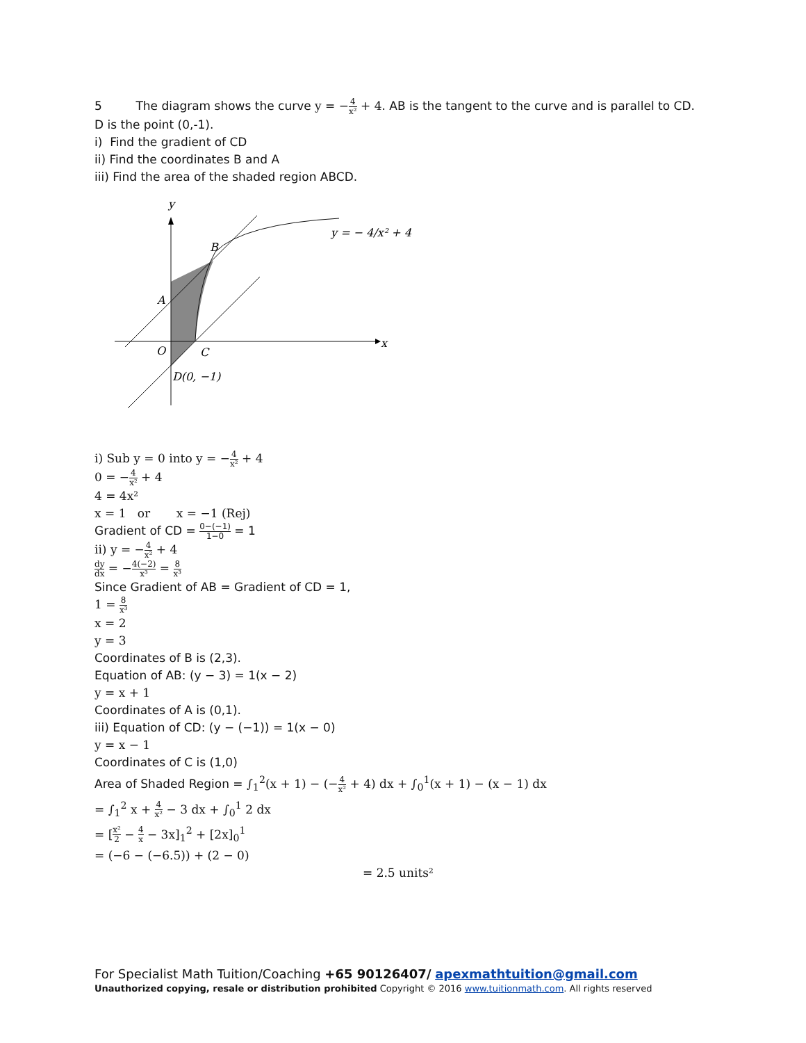5 The diagram shows the curve y = −4 x² + 4. AB is the tangent to the curve and is parallel to CD.
D is the point (0,-1).
i) Find the gradient of CD
ii) Find the coordinates B and A
iii) Find the area of the shaded region ABCD.
y
x
B
A
O
C
D(0, −1)
y = − 4/x² + 4
i) Sub y = 0 into y = −4 x² + 4
0 = −4 x² + 4
4 = 4x²
x = 1 or x = −1 (Rej)
Gradient of CD = 0−(−1) 1−0 = 1
ii) y = −4 x² + 4
dy dx = −4(−2) x³ = 8 x³
Since Gradient of AB = Gradient of CD = 1,
1 = 8 x³
x = 2
y = 3
Coordinates of B is (2,3).
Equation of AB: (y − 3) = 1(x − 2)
y = x + 1
Coordinates of A is (0,1).
iii) Equation of CD: (y − (−1)) = 1(x − 0)
y = x − 1
Coordinates of C is (1,0)
Area of Shaded Region = ∫<sub>1</sub><sup>2</sup>(x + 1) − (−4 x² + 4) dx + ∫<sub>0</sub><sup>1</sup>(x + 1) − (x − 1) dx
= ∫<sub>1</sub><sup>2</sup> x + 4 x² − 3 dx + ∫<sub>0</sub><sup>1</sup> 2 dx
= [x² 2 − 4 x − 3x]<sub>1</sub><sup>2</sup> + [2x]<sub>0</sub><sup>1</sup>
= (−6 − (−6.5)) + (2 − 0)
= 2.5 units²
For Specialist Math Tuition/Coaching +65 90126407/ apexmathtuition@gmail.com
Unauthorized copying, resale or distribution prohibited Copyright © 2016 www.tuitionmath.com. All rights reserved